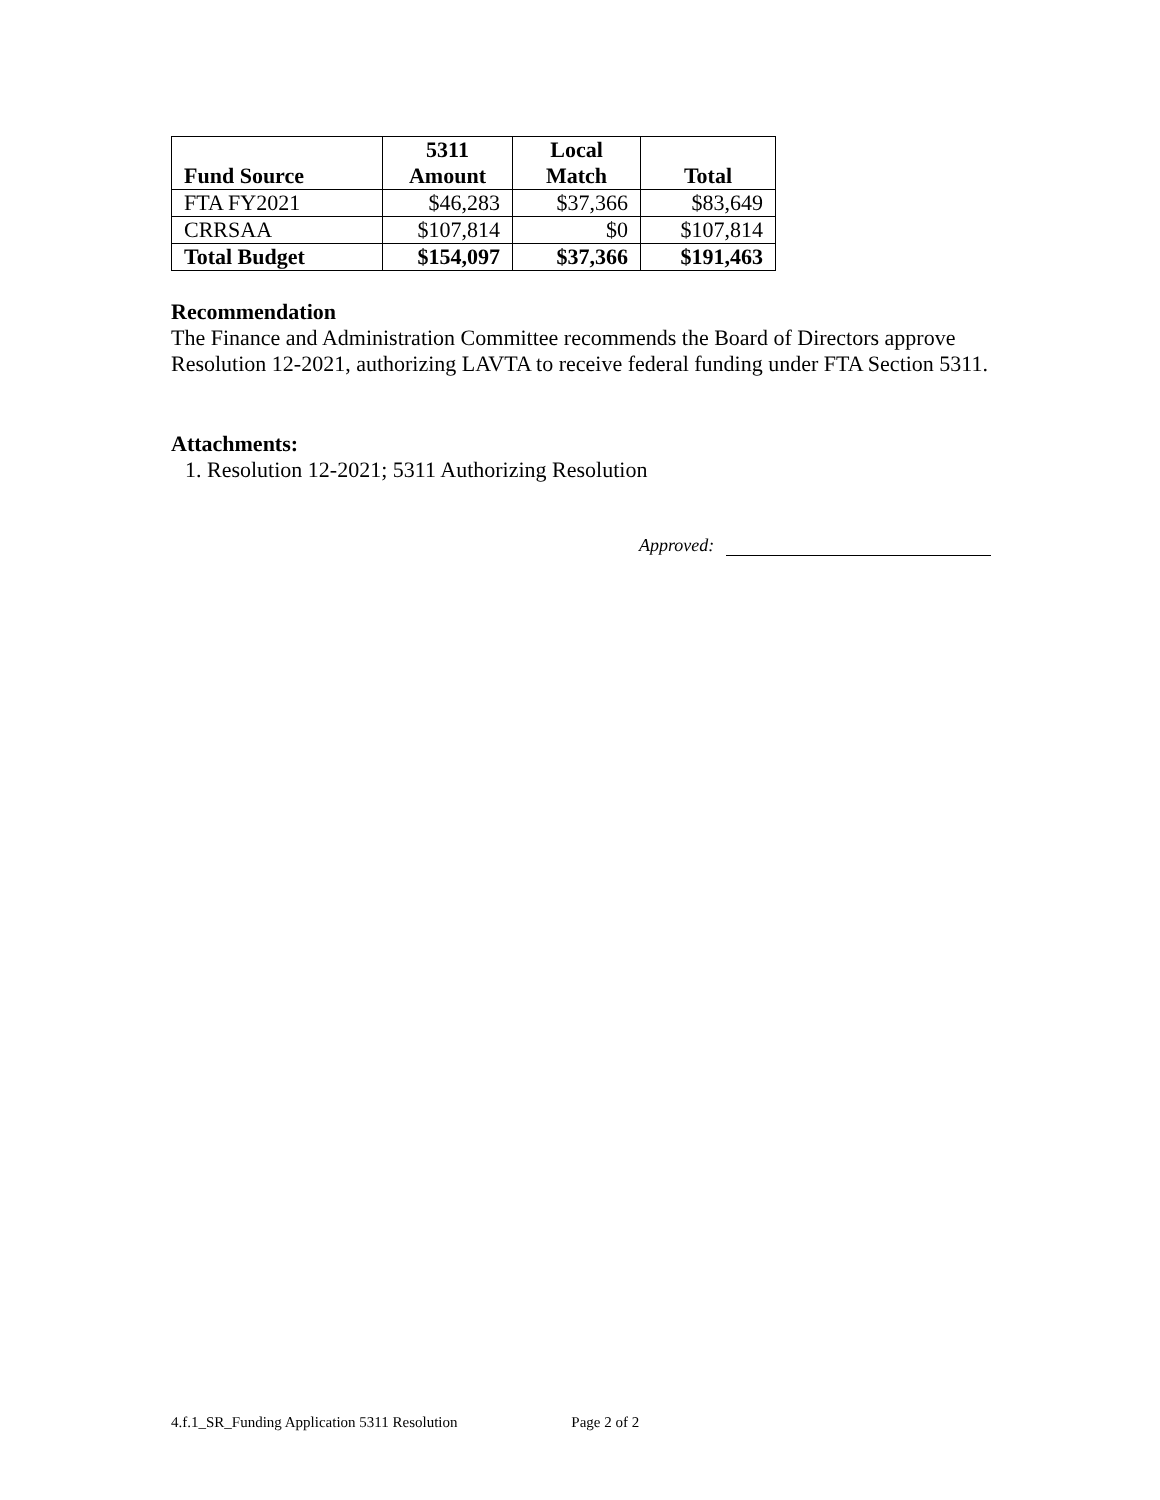| Fund Source | 5311 Amount | Local Match | Total |
| --- | --- | --- | --- |
| FTA FY2021 | $46,283 | $37,366 | $83,649 |
| CRRSAA | $107,814 | $0 | $107,814 |
| Total Budget | $154,097 | $37,366 | $191,463 |
Recommendation
The Finance and Administration Committee recommends the Board of Directors approve Resolution 12-2021, authorizing LAVTA to receive federal funding under FTA Section 5311.
Attachments:
1. Resolution 12-2021; 5311 Authorizing Resolution
Approved:
4.f.1_SR_Funding Application 5311 Resolution Page 2 of 2